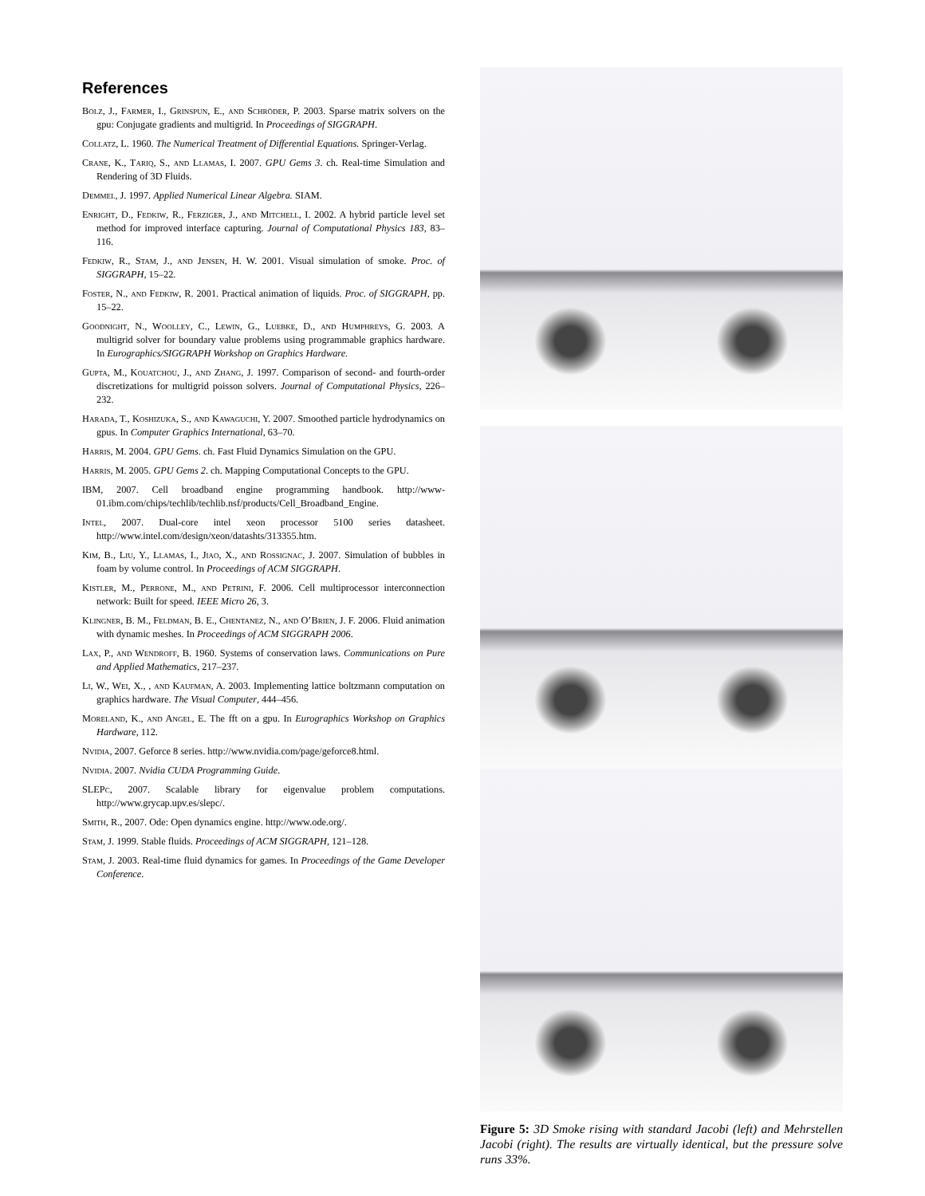References
Bolz, J., Farmer, I., Grinspun, E., and Schröder, P. 2003. Sparse matrix solvers on the gpu: Conjugate gradients and multigrid. In Proceedings of SIGGRAPH.
Collatz, L. 1960. The Numerical Treatment of Differential Equations. Springer-Verlag.
Crane, K., Tariq, S., and Llamas, I. 2007. GPU Gems 3. ch. Real-time Simulation and Rendering of 3D Fluids.
Demmel, J. 1997. Applied Numerical Linear Algebra. SIAM.
Enright, D., Fedkiw, R., Ferziger, J., and Mitchell, I. 2002. A hybrid particle level set method for improved interface capturing. Journal of Computational Physics 183, 83–116.
Fedkiw, R., Stam, J., and Jensen, H. W. 2001. Visual simulation of smoke. Proc. of SIGGRAPH, 15–22.
Foster, N., and Fedkiw, R. 2001. Practical animation of liquids. Proc. of SIGGRAPH, pp. 15–22.
Goodnight, N., Woolley, C., Lewin, G., Luebke, D., and Humphreys, G. 2003. A multigrid solver for boundary value problems using programmable graphics hardware. In Eurographics/SIGGRAPH Workshop on Graphics Hardware.
Gupta, M., Kouatchou, J., and Zhang, J. 1997. Comparison of second- and fourth-order discretizations for multigrid poisson solvers. Journal of Computational Physics, 226–232.
Harada, T., Koshizuka, S., and Kawaguchi, Y. 2007. Smoothed particle hydrodynamics on gpus. In Computer Graphics International, 63–70.
Harris, M. 2004. GPU Gems. ch. Fast Fluid Dynamics Simulation on the GPU.
Harris, M. 2005. GPU Gems 2. ch. Mapping Computational Concepts to the GPU.
IBM, 2007. Cell broadband engine programming handbook. http://www-01.ibm.com/chips/techlib/techlib.nsf/products/Cell_Broadband_Engine.
Intel, 2007. Dual-core intel xeon processor 5100 series datasheet. http://www.intel.com/design/xeon/datashts/313355.htm.
Kim, B., Liu, Y., Llamas, I., Jiao, X., and Rossignac, J. 2007. Simulation of bubbles in foam by volume control. In Proceedings of ACM SIGGRAPH.
Kistler, M., Perrone, M., and Petrini, F. 2006. Cell multiprocessor interconnection network: Built for speed. IEEE Micro 26, 3.
Klingner, B. M., Feldman, B. E., Chentanez, N., and O’Brien, J. F. 2006. Fluid animation with dynamic meshes. In Proceedings of ACM SIGGRAPH 2006.
Lax, P., and Wendroff, B. 1960. Systems of conservation laws. Communications on Pure and Applied Mathematics, 217–237.
Li, W., Wei, X., , and Kaufman, A. 2003. Implementing lattice boltzmann computation on graphics hardware. The Visual Computer, 444–456.
Moreland, K., and Angel, E. The fft on a gpu. In Eurographics Workshop on Graphics Hardware, 112.
Nvidia, 2007. Geforce 8 series. http://www.nvidia.com/page/geforce8.html.
Nvidia. 2007. Nvidia CUDA Programming Guide.
SLEPc, 2007. Scalable library for eigenvalue problem computations. http://www.grycap.upv.es/slepc/.
Smith, R., 2007. Ode: Open dynamics engine. http://www.ode.org/.
Stam, J. 1999. Stable fluids. Proceedings of ACM SIGGRAPH, 121–128.
Stam, J. 2003. Real-time fluid dynamics for games. In Proceedings of the Game Developer Conference.
Figure 5: 3D Smoke rising with standard Jacobi (left) and Mehrstellen Jacobi (right). The results are virtually identical, but the pressure solve runs 33%.